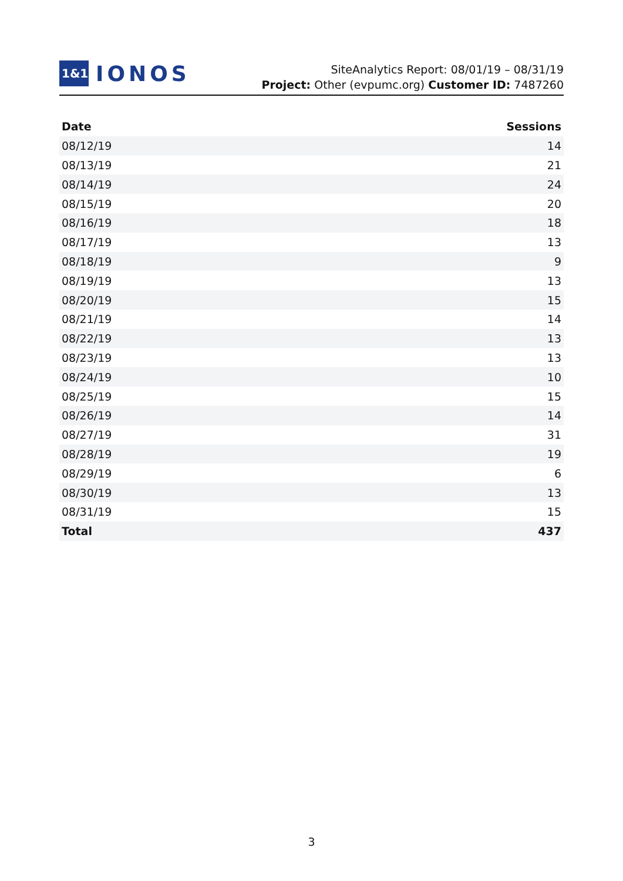1&1
IONOS
SiteAnalytics Report: 08/01/19 – 08/31/19
Project: Other (evpumc.org) Customer ID: 7487260
| Date | Sessions |
| --- | --- |
| 08/12/19 | 14 |
| 08/13/19 | 21 |
| 08/14/19 | 24 |
| 08/15/19 | 20 |
| 08/16/19 | 18 |
| 08/17/19 | 13 |
| 08/18/19 | 9 |
| 08/19/19 | 13 |
| 08/20/19 | 15 |
| 08/21/19 | 14 |
| 08/22/19 | 13 |
| 08/23/19 | 13 |
| 08/24/19 | 10 |
| 08/25/19 | 15 |
| 08/26/19 | 14 |
| 08/27/19 | 31 |
| 08/28/19 | 19 |
| 08/29/19 | 6 |
| 08/30/19 | 13 |
| 08/31/19 | 15 |
| Total | 437 |
3